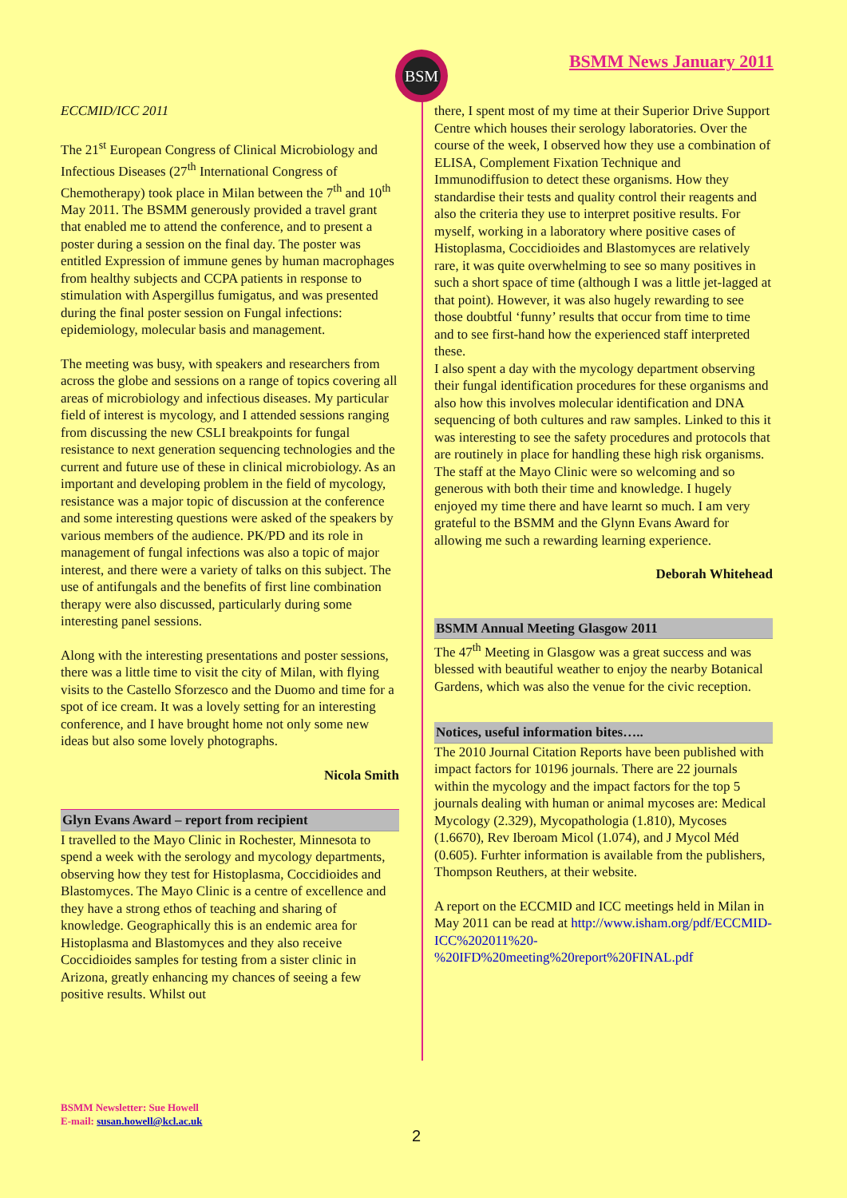BSM BSMM News January 2011
ECCMID/ICC 2011
The 21<sup>st</sup> European Congress of Clinical Microbiology and Infectious Diseases (27<sup>th</sup> International Congress of Chemotherapy) took place in Milan between the 7<sup>th</sup> and 10<sup>th</sup> May 2011. The BSMM generously provided a travel grant that enabled me to attend the conference, and to present a poster during a session on the final day. The poster was entitled Expression of immune genes by human macrophages from healthy subjects and CCPA patients in response to stimulation with Aspergillus fumigatus, and was presented during the final poster session on Fungal infections: epidemiology, molecular basis and management.
The meeting was busy, with speakers and researchers from across the globe and sessions on a range of topics covering all areas of microbiology and infectious diseases. My particular field of interest is mycology, and I attended sessions ranging from discussing the new CSLI breakpoints for fungal resistance to next generation sequencing technologies and the current and future use of these in clinical microbiology. As an important and developing problem in the field of mycology, resistance was a major topic of discussion at the conference and some interesting questions were asked of the speakers by various members of the audience. PK/PD and its role in management of fungal infections was also a topic of major interest, and there were a variety of talks on this subject. The use of antifungals and the benefits of first line combination therapy were also discussed, particularly during some interesting panel sessions.
Along with the interesting presentations and poster sessions, there was a little time to visit the city of Milan, with flying visits to the Castello Sforzesco and the Duomo and time for a spot of ice cream. It was a lovely setting for an interesting conference, and I have brought home not only some new ideas but also some lovely photographs.
Nicola Smith
Glyn Evans Award – report from recipient
I travelled to the Mayo Clinic in Rochester, Minnesota to spend a week with the serology and mycology departments, observing how they test for Histoplasma, Coccidioides and Blastomyces. The Mayo Clinic is a centre of excellence and they have a strong ethos of teaching and sharing of knowledge. Geographically this is an endemic area for Histoplasma and Blastomyces and they also receive Coccidioides samples for testing from a sister clinic in Arizona, greatly enhancing my chances of seeing a few positive results. Whilst out
there, I spent most of my time at their Superior Drive Support Centre which houses their serology laboratories. Over the course of the week, I observed how they use a combination of ELISA, Complement Fixation Technique and Immunodiffusion to detect these organisms. How they standardise their tests and quality control their reagents and also the criteria they use to interpret positive results. For myself, working in a laboratory where positive cases of Histoplasma, Coccidioides and Blastomyces are relatively rare, it was quite overwhelming to see so many positives in such a short space of time (although I was a little jet-lagged at that point). However, it was also hugely rewarding to see those doubtful ‘funny’ results that occur from time to time and to see first-hand how the experienced staff interpreted these.
I also spent a day with the mycology department observing their fungal identification procedures for these organisms and also how this involves molecular identification and DNA sequencing of both cultures and raw samples. Linked to this it was interesting to see the safety procedures and protocols that are routinely in place for handling these high risk organisms.
The staff at the Mayo Clinic were so welcoming and so generous with both their time and knowledge. I hugely enjoyed my time there and have learnt so much. I am very grateful to the BSMM and the Glynn Evans Award for allowing me such a rewarding learning experience.
Deborah Whitehead
BSMM Annual Meeting Glasgow 2011
The 47<sup>th</sup> Meeting in Glasgow was a great success and was blessed with beautiful weather to enjoy the nearby Botanical Gardens, which was also the venue for the civic reception.
Notices, useful information bites…..
The 2010 Journal Citation Reports have been published with impact factors for 10196 journals. There are 22 journals within the mycology and the impact factors for the top 5 journals dealing with human or animal mycoses are: Medical Mycology (2.329), Mycopathologia (1.810), Mycoses (1.6670), Rev Iberoam Micol (1.074), and J Mycol Méd (0.605). Furhter information is available from the publishers, Thompson Reuthers, at their website.
A report on the ECCMID and ICC meetings held in Milan in May 2011 can be read at http://www.isham.org/pdf/ECCMID-ICC%202011%20-%20IFD%20meeting%20report%20FINAL.pdf
BSMM Newsletter: Sue Howell
E-mail: susan.howell@kcl.ac.uk
2